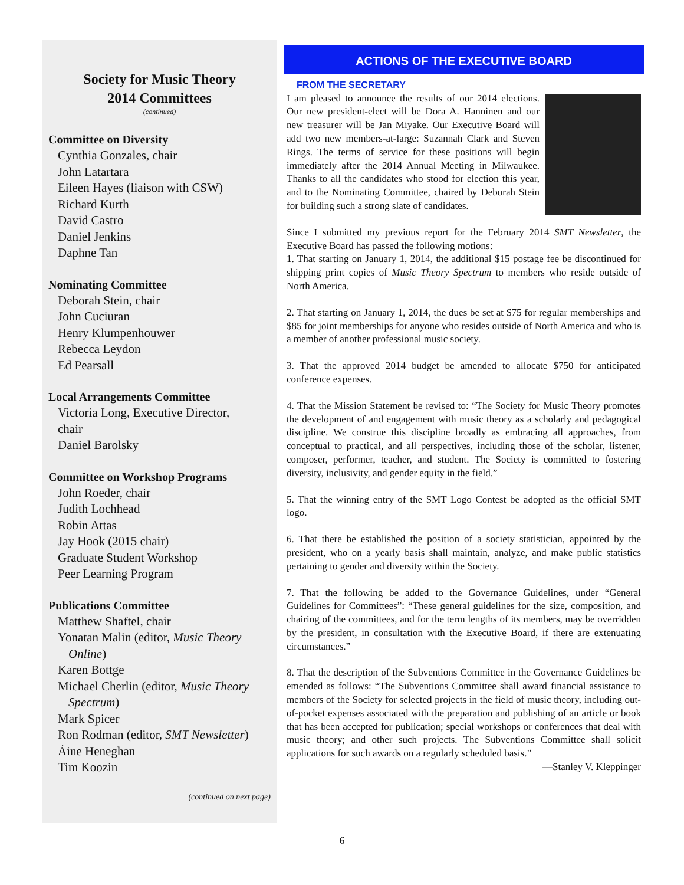Society for Music Theory
2014 Committees
(continued)
Committee on Diversity
Cynthia Gonzales, chair
John Latartara
Eileen Hayes (liaison with CSW)
Richard Kurth
David Castro
Daniel Jenkins
Daphne Tan
Nominating Committee
Deborah Stein, chair
John Cuciuran
Henry Klumpenhouwer
Rebecca Leydon
Ed Pearsall
Local Arrangements Committee
Victoria Long, Executive Director,
chair
Daniel Barolsky
Committee on Workshop Programs
John Roeder, chair
Judith Lochhead
Robin Attas
Jay Hook (2015 chair)
Graduate Student Workshop
Peer Learning Program
Publications Committee
Matthew Shaftel, chair
Yonatan Malin (editor, Music Theory
Online)
Karen Bottge
Michael Cherlin (editor, Music Theory
Spectrum)
Mark Spicer
Ron Rodman (editor, SMT Newsletter)
Áine Heneghan
Tim Koozin
(continued on next page)
ACTIONS OF THE EXECUTIVE BOARD
FROM THE SECRETARY
I am pleased to announce the results of our 2014 elections. Our new president-elect will be Dora A. Hanninen and our new treasurer will be Jan Miyake. Our Executive Board will add two new members-at-large: Suzannah Clark and Steven Rings. The terms of service for these positions will begin immediately after the 2014 Annual Meeting in Milwaukee. Thanks to all the candidates who stood for election this year, and to the Nominating Committee, chaired by Deborah Stein for building such a strong slate of candidates.
Since I submitted my previous report for the February 2014 SMT Newsletter, the Executive Board has passed the following motions:
1. That starting on January 1, 2014, the additional $15 postage fee be discontinued for shipping print copies of Music Theory Spectrum to members who reside outside of North America.
2. That starting on January 1, 2014, the dues be set at $75 for regular memberships and $85 for joint memberships for anyone who resides outside of North America and who is a member of another professional music society.
3. That the approved 2014 budget be amended to allocate $750 for anticipated conference expenses.
4. That the Mission Statement be revised to: “The Society for Music Theory promotes the development of and engagement with music theory as a scholarly and pedagogical discipline. We construe this discipline broadly as embracing all approaches, from conceptual to practical, and all perspectives, including those of the scholar, listener, composer, performer, teacher, and student. The Society is committed to fostering diversity, inclusivity, and gender equity in the field.”
5. That the winning entry of the SMT Logo Contest be adopted as the official SMT logo.
6. That there be established the position of a society statistician, appointed by the president, who on a yearly basis shall maintain, analyze, and make public statistics pertaining to gender and diversity within the Society.
7. That the following be added to the Governance Guidelines, under “General Guidelines for Committees”: “These general guidelines for the size, composition, and chairing of the committees, and for the term lengths of its members, may be overridden by the president, in consultation with the Executive Board, if there are extenuating circumstances.”
8. That the description of the Subventions Committee in the Governance Guidelines be emended as follows: “The Subventions Committee shall award financial assistance to members of the Society for selected projects in the field of music theory, including out-of-pocket expenses associated with the preparation and publishing of an article or book that has been accepted for publication; special workshops or conferences that deal with music theory; and other such projects. The Subventions Committee shall solicit applications for such awards on a regularly scheduled basis.”
—Stanley V. Kleppinger
6